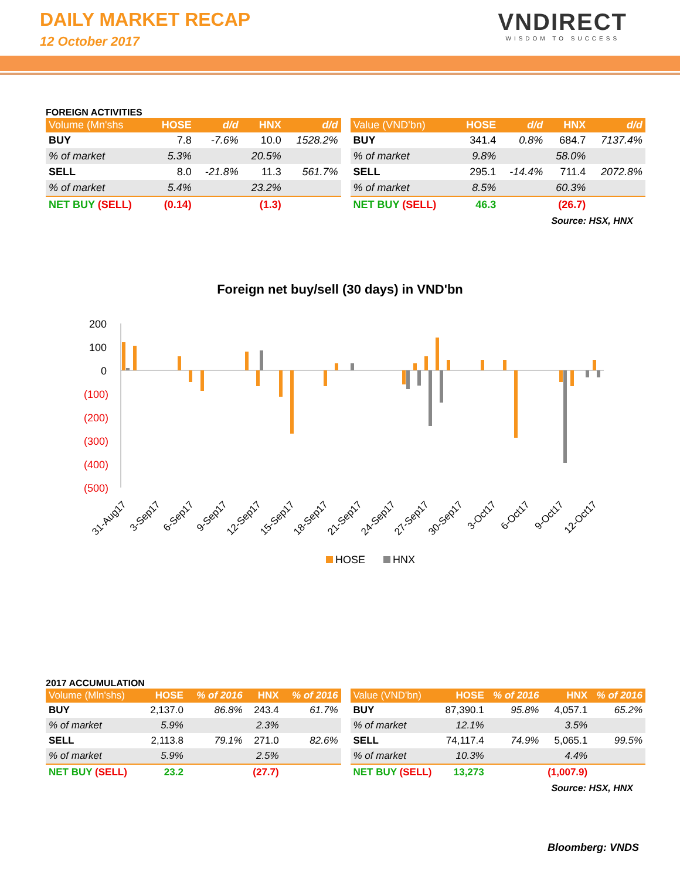DAILY MARKET RECAP
12 October 2017
VNDIRECT
WISDOM TO SUCCESS
FOREIGN ACTIVITIES
| Volume (Mn'shs | HOSE | d/d | HNX | d/d |
| --- | --- | --- | --- | --- |
| BUY | 7.8 | -7.6% | 10.0 | 1528.2% |
| % of market | 5.3% | | 20.5% | |
| SELL | 8.0 | -21.8% | 11.3 | 561.7% |
| % of market | 5.4% | | 23.2% | |
| NET BUY (SELL) | (0.14) | | (1.3) | |
| Value (VND'bn) | HOSE | d/d | HNX | d/d |
| --- | --- | --- | --- | --- |
| BUY | 341.4 | 0.8% | 684.7 | 7137.4% |
| % of market | 9.8% | | 58.0% | |
| SELL | 295.1 | -14.4% | 711.4 | 2072.8% |
| % of market | 8.5% | | 60.3% | |
| NET BUY (SELL) | 46.3 | | (26.7) | |
Source: HSX, HNX
Foreign net buy/sell (30 days) in VND'bn
200
100
0
(100)
(200)
(300)
(400)
(500)
31-Aug17
3-Sep17
6-Sep17
9-Sep17
12-Sep17
15-Sep17
18-Sep17
21-Sep17
24-Sep17
27-Sep17
30-Sep17
3-Oct17
6-Oct17
9-Oct17
12-Oct17
HOSE
HNX
2017 ACCUMULATION
| Volume (Mln'shs) | HOSE | % of 2016 | HNX | % of 2016 |
| --- | --- | --- | --- | --- |
| BUY | 2,137.0 | 86.8% | 243.4 | 61.7% |
| % of market | 5.9% | | 2.3% | |
| SELL | 2,113.8 | 79.1% | 271.0 | 82.6% |
| % of market | 5.9% | | 2.5% | |
| NET BUY (SELL) | 23.2 | | (27.7) | |
| Value (VND'bn) | HOSE | % of 2016 | HNX | % of 2016 |
| --- | --- | --- | --- | --- |
| BUY | 87,390.1 | 95.8% | 4,057.1 | 65.2% |
| % of market | 12.1% | | 3.5% | |
| SELL | 74,117.4 | 74.9% | 5,065.1 | 99.5% |
| % of market | 10.3% | | 4.4% | |
| NET BUY (SELL) | 13,273 | | (1,007.9) | |
Source: HSX, HNX
Bloomberg: VNDS